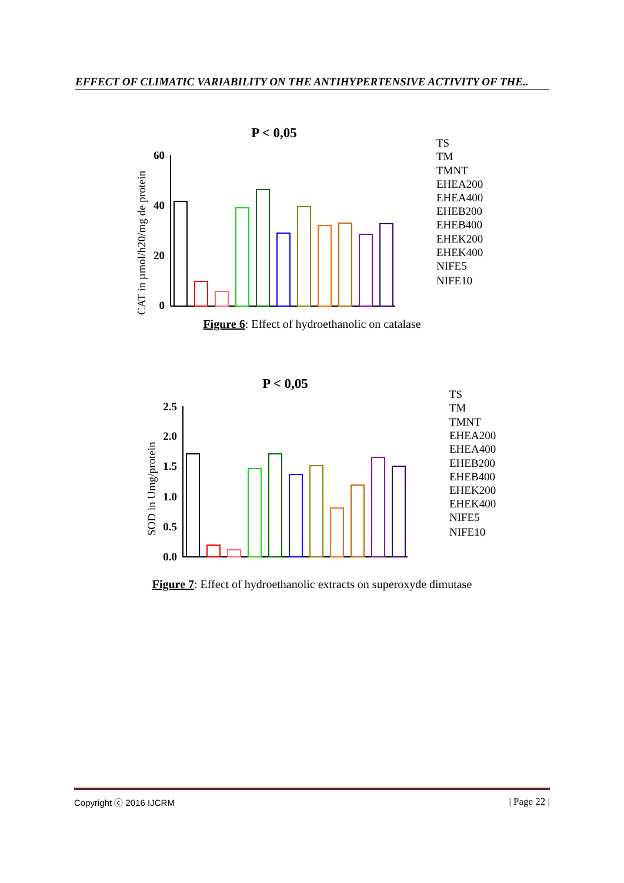EFFECT OF CLIMATIC VARIABILITY ON THE ANTIHYPERTENSIVE ACTIVITY OF THE..
P < 0,05
CAT in µmol/h20/mg de protein
0
20
40
60
TS
TM
TMNT
EHEA200
EHEA400
EHEB200
EHEB400
EHEK200
EHEK400
NIFE5
NIFE10
Figure 6: Effect of hydroethanolic on catalase
P < 0,05
SOD in Umg/protein
0.0
0.5
1.0
1.5
2.0
2.5
TS
TM
TMNT
EHEA200
EHEA400
EHEB200
EHEB400
EHEK200
EHEK400
NIFE5
NIFE10
Figure 7: Effect of hydroethanolic extracts on superoxyde dimutase
Copyright ⓒ 2016 IJCRM | Page 22 |